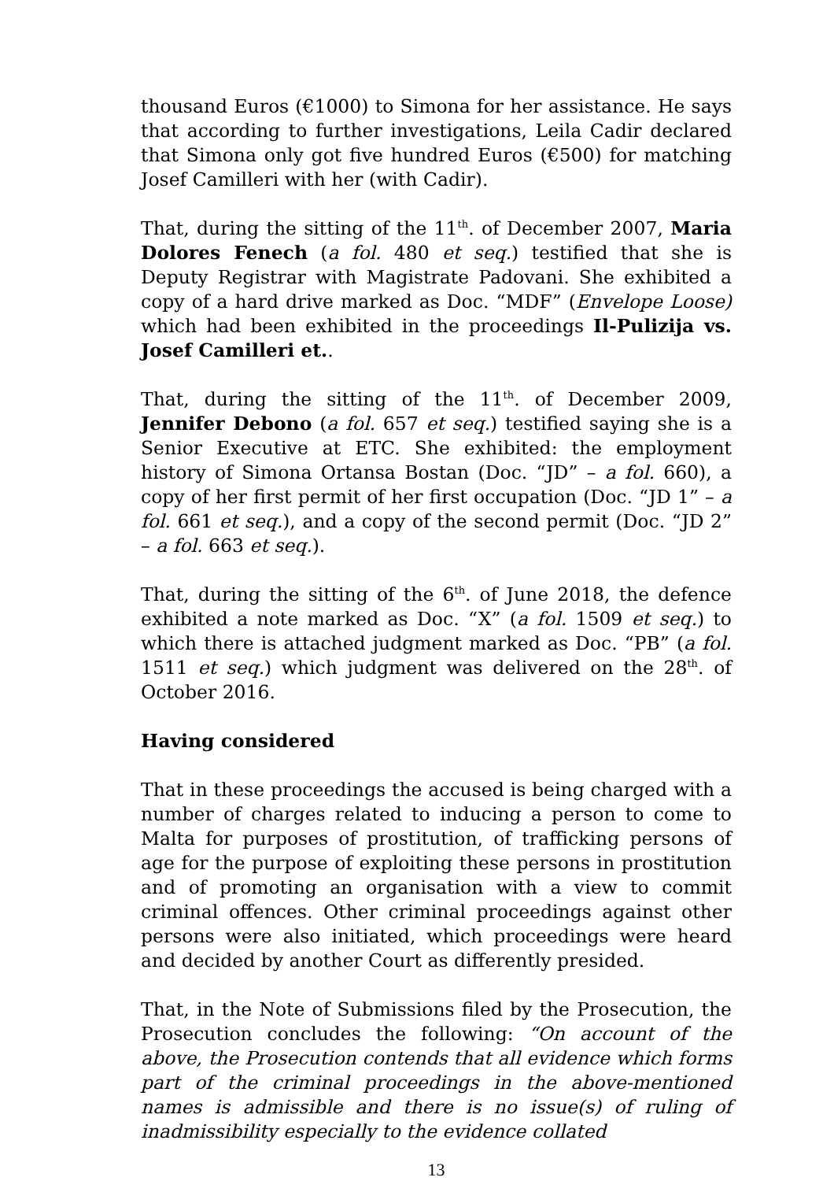thousand Euros (€1000) to Simona for her assistance. He says that according to further investigations, Leila Cadir declared that Simona only got five hundred Euros (€500) for matching Josef Camilleri with her (with Cadir).
That, during the sitting of the 11<sup>th</sup>. of December 2007, Maria Dolores Fenech (a fol. 480 et seq.) testified that she is Deputy Registrar with Magistrate Padovani. She exhibited a copy of a hard drive marked as Doc. “MDF” (Envelope Loose) which had been exhibited in the proceedings Il-Pulizija vs. Josef Camilleri et..
That, during the sitting of the 11<sup>th</sup>. of December 2009, Jennifer Debono (a fol. 657 et seq.) testified saying she is a Senior Executive at ETC. She exhibited: the employment history of Simona Ortansa Bostan (Doc. “JD” – a fol. 660), a copy of her first permit of her first occupation (Doc. “JD 1” – a fol. 661 et seq.), and a copy of the second permit (Doc. “JD 2” – a fol. 663 et seq.).
That, during the sitting of the 6<sup>th</sup>. of June 2018, the defence exhibited a note marked as Doc. “X” (a fol. 1509 et seq.) to which there is attached judgment marked as Doc. “PB” (a fol. 1511 et seq.) which judgment was delivered on the 28<sup>th</sup>. of October 2016.
Having considered
That in these proceedings the accused is being charged with a number of charges related to inducing a person to come to Malta for purposes of prostitution, of trafficking persons of age for the purpose of exploiting these persons in prostitution and of promoting an organisation with a view to commit criminal offences. Other criminal proceedings against other persons were also initiated, which proceedings were heard and decided by another Court as differently presided.
That, in the Note of Submissions filed by the Prosecution, the Prosecution concludes the following: “On account of the above, the Prosecution contends that all evidence which forms part of the criminal proceedings in the above-mentioned names is admissible and there is no issue(s) of ruling of inadmissibility especially to the evidence collated
13